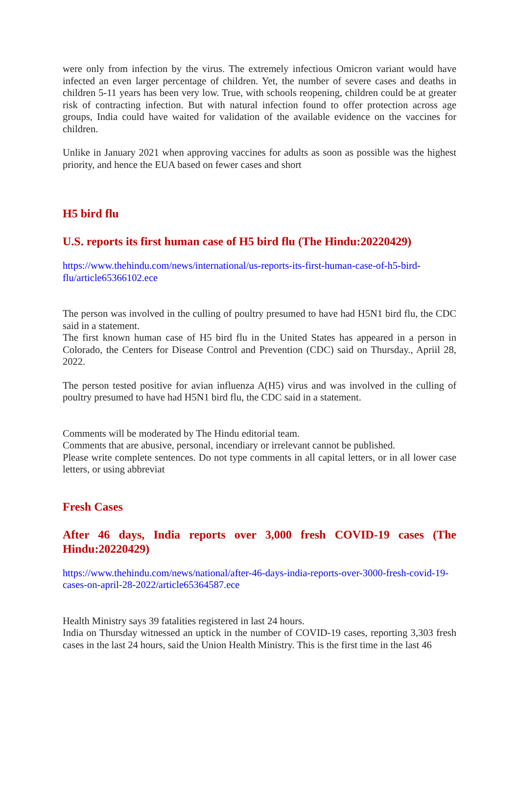were only from infection by the virus. The extremely infectious Omicron variant would have infected an even larger percentage of children. Yet, the number of severe cases and deaths in children 5-11 years has been very low. True, with schools reopening, children could be at greater risk of contracting infection. But with natural infection found to offer protection across age groups, India could have waited for validation of the available evidence on the vaccines for children.
Unlike in January 2021 when approving vaccines for adults as soon as possible was the highest priority, and hence the EUA based on fewer cases and short
H5 bird flu
U.S. reports its first human case of H5 bird flu (The Hindu:20220429)
https://www.thehindu.com/news/international/us-reports-its-first-human-case-of-h5-bird-flu/article65366102.ece
The person was involved in the culling of poultry presumed to have had H5N1 bird flu, the CDC said in a statement.
The first known human case of H5 bird flu in the United States has appeared in a person in Colorado, the Centers for Disease Control and Prevention (CDC) said on Thursday., Apriil 28, 2022.
The person tested positive for avian influenza A(H5) virus and was involved in the culling of poultry presumed to have had H5N1 bird flu, the CDC said in a statement.
Comments will be moderated by The Hindu editorial team.
Comments that are abusive, personal, incendiary or irrelevant cannot be published.
Please write complete sentences. Do not type comments in all capital letters, or in all lower case letters, or using abbreviat
Fresh Cases
After 46 days, India reports over 3,000 fresh COVID-19 cases (The Hindu:20220429)
https://www.thehindu.com/news/national/after-46-days-india-reports-over-3000-fresh-covid-19-cases-on-april-28-2022/article65364587.ece
Health Ministry says 39 fatalities registered in last 24 hours.
India on Thursday witnessed an uptick in the number of COVID-19 cases, reporting 3,303 fresh cases in the last 24 hours, said the Union Health Ministry. This is the first time in the last 46